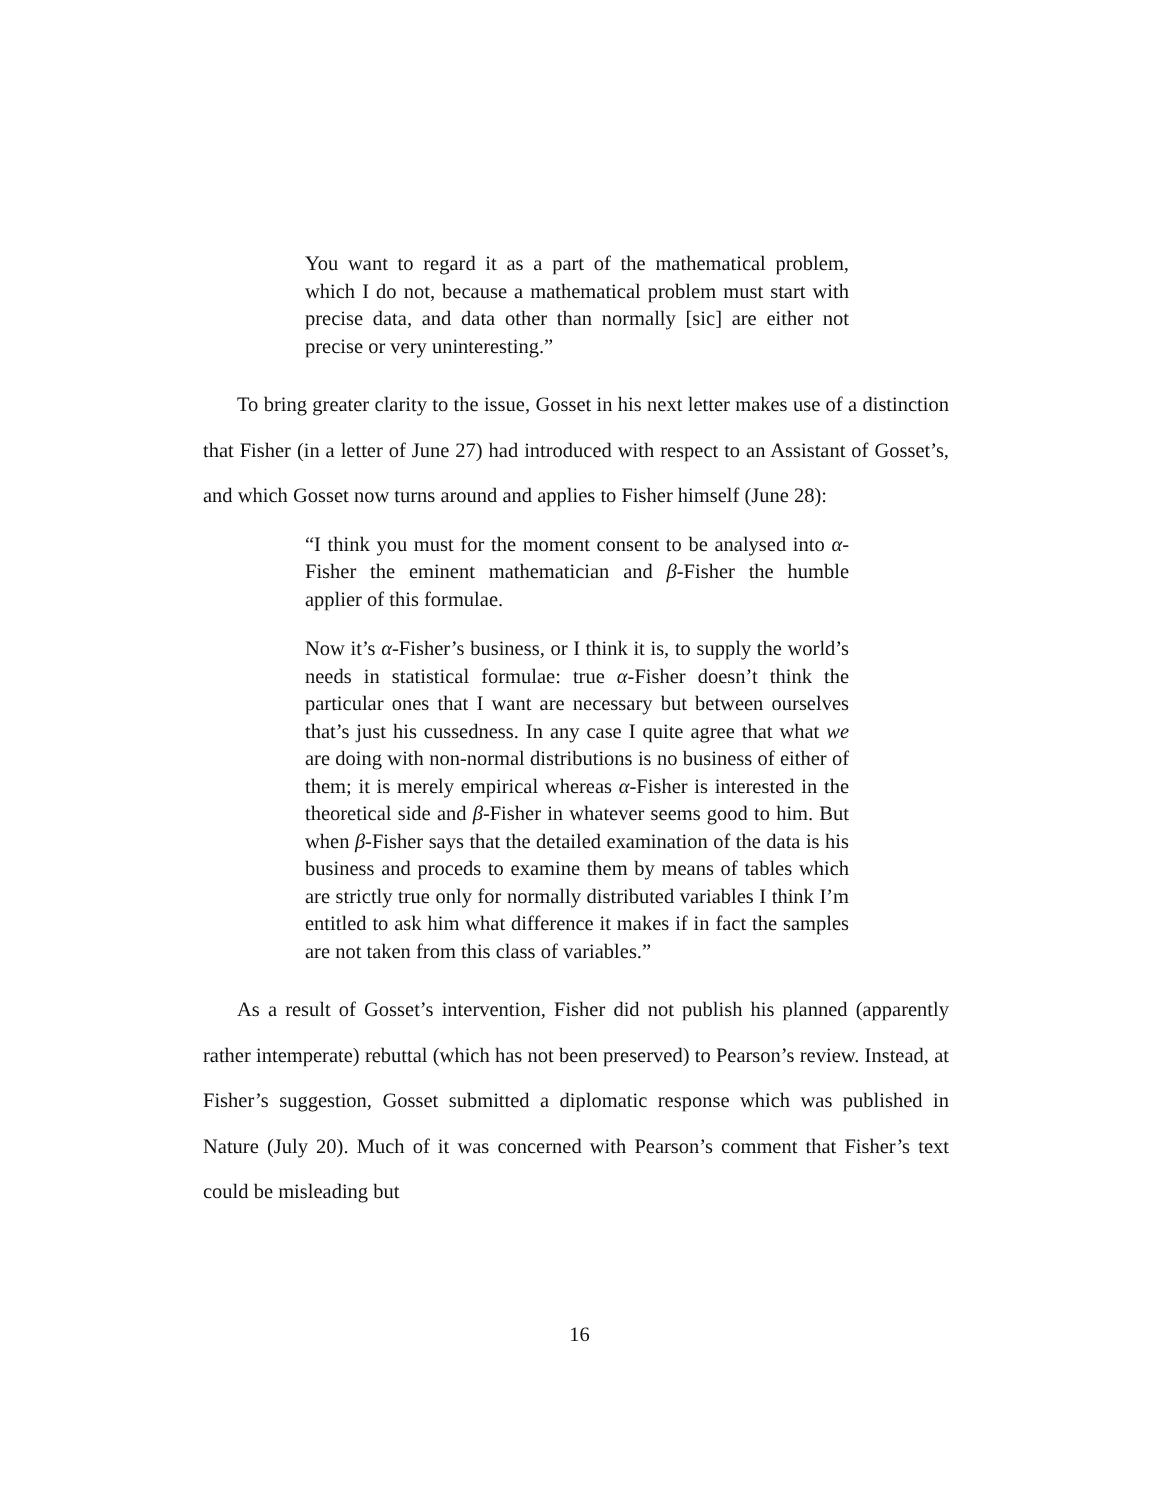You want to regard it as a part of the mathematical problem, which I do not, because a mathematical problem must start with precise data, and data other than normally [sic] are either not precise or very uninteresting.”
To bring greater clarity to the issue, Gosset in his next letter makes use of a distinction that Fisher (in a letter of June 27) had introduced with respect to an Assistant of Gosset’s, and which Gosset now turns around and applies to Fisher himself (June 28):
“I think you must for the moment consent to be analysed into α-Fisher the eminent mathematician and β-Fisher the humble applier of this formulae.
Now it’s α-Fisher’s business, or I think it is, to supply the world’s needs in statistical formulae: true α-Fisher doesn’t think the particular ones that I want are necessary but between ourselves that’s just his cussedness. In any case I quite agree that what we are doing with non-normal distributions is no business of either of them; it is merely empirical whereas α-Fisher is interested in the theoretical side and β-Fisher in whatever seems good to him. But when β-Fisher says that the detailed examination of the data is his business and proceds to examine them by means of tables which are strictly true only for normally distributed variables I think I’m entitled to ask him what difference it makes if in fact the samples are not taken from this class of variables.”
As a result of Gosset’s intervention, Fisher did not publish his planned (apparently rather intemperate) rebuttal (which has not been preserved) to Pearson’s review. Instead, at Fisher’s suggestion, Gosset submitted a diplomatic response which was published in Nature (July 20). Much of it was concerned with Pearson’s comment that Fisher’s text could be misleading but
16